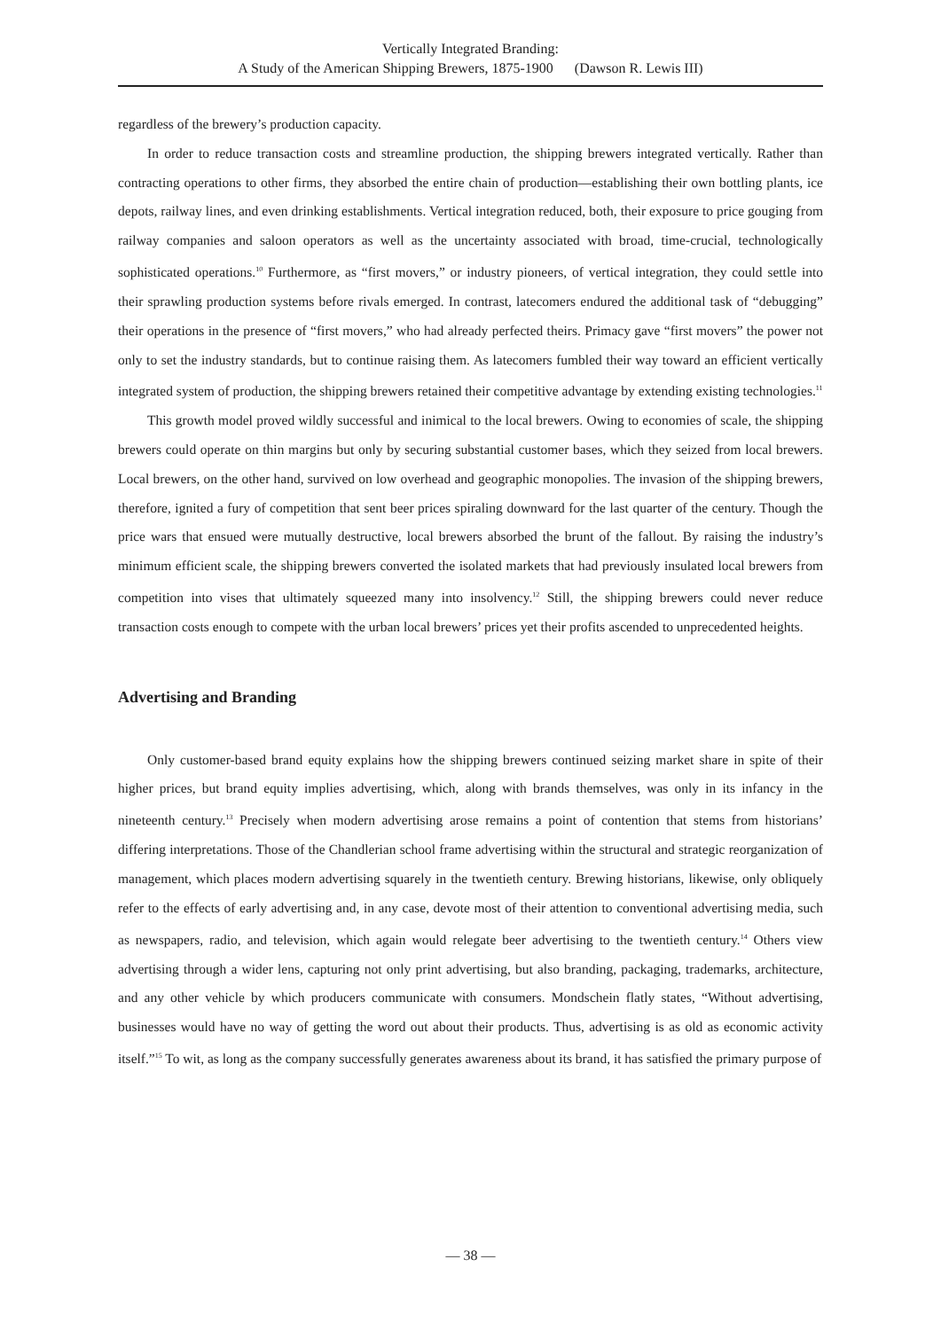Vertically Integrated Branding:
A Study of the American Shipping Brewers, 1875-1900 (Dawson R. Lewis III)
regardless of the brewery’s production capacity.
In order to reduce transaction costs and streamline production, the shipping brewers integrated vertically. Rather than contracting operations to other firms, they absorbed the entire chain of production—establishing their own bottling plants, ice depots, railway lines, and even drinking establishments. Vertical integration reduced, both, their exposure to price gouging from railway companies and saloon operators as well as the uncertainty associated with broad, time-crucial, technologically sophisticated operations.<sup>10</sup> Furthermore, as “first movers,” or industry pioneers, of vertical integration, they could settle into their sprawling production systems before rivals emerged. In contrast, latecomers endured the additional task of “debugging” their operations in the presence of “first movers,” who had already perfected theirs. Primacy gave “first movers” the power not only to set the industry standards, but to continue raising them. As latecomers fumbled their way toward an efficient vertically integrated system of production, the shipping brewers retained their competitive advantage by extending existing technologies.<sup>11</sup>
This growth model proved wildly successful and inimical to the local brewers. Owing to economies of scale, the shipping brewers could operate on thin margins but only by securing substantial customer bases, which they seized from local brewers. Local brewers, on the other hand, survived on low overhead and geographic monopolies. The invasion of the shipping brewers, therefore, ignited a fury of competition that sent beer prices spiraling downward for the last quarter of the century. Though the price wars that ensued were mutually destructive, local brewers absorbed the brunt of the fallout. By raising the industry’s minimum efficient scale, the shipping brewers converted the isolated markets that had previously insulated local brewers from competition into vises that ultimately squeezed many into insolvency.<sup>12</sup> Still, the shipping brewers could never reduce transaction costs enough to compete with the urban local brewers’ prices yet their profits ascended to unprecedented heights.
Advertising and Branding
Only customer-based brand equity explains how the shipping brewers continued seizing market share in spite of their higher prices, but brand equity implies advertising, which, along with brands themselves, was only in its infancy in the nineteenth century.<sup>13</sup> Precisely when modern advertising arose remains a point of contention that stems from historians’ differing interpretations. Those of the Chandlerian school frame advertising within the structural and strategic reorganization of management, which places modern advertising squarely in the twentieth century. Brewing historians, likewise, only obliquely refer to the effects of early advertising and, in any case, devote most of their attention to conventional advertising media, such as newspapers, radio, and television, which again would relegate beer advertising to the twentieth century.<sup>14</sup> Others view advertising through a wider lens, capturing not only print advertising, but also branding, packaging, trademarks, architecture, and any other vehicle by which producers communicate with consumers. Mondschein flatly states, “Without advertising, businesses would have no way of getting the word out about their products. Thus, advertising is as old as economic activity itself.”<sup>15</sup> To wit, as long as the company successfully generates awareness about its brand, it has satisfied the primary purpose of
— 38 —